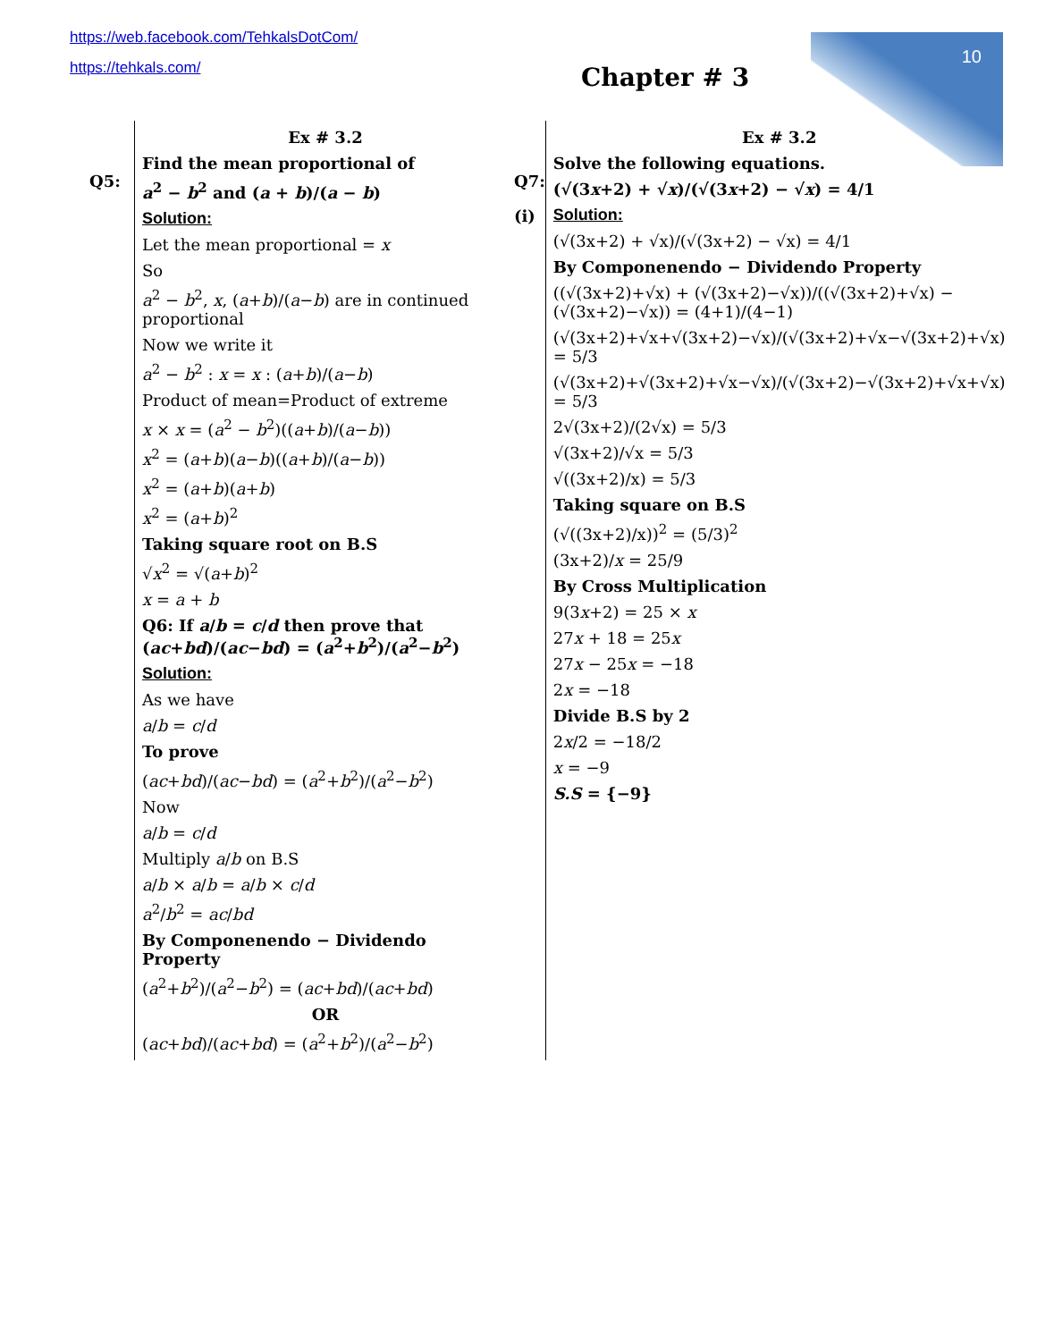https://web.facebook.com/TehkalsDotCom/
https://tehkals.com/
10
Chapter # 3
Q5:
Ex # 3.2
Find the mean proportional of
a<sup>2</sup> − b<sup>2</sup> and (a + b)/(a − b)
Solution:
Let the mean proportional = x
So
a<sup>2</sup> − b<sup>2</sup>, x, (a+b)/(a−b) are in continued proportional
Now we write it
a<sup>2</sup> − b<sup>2</sup> : x = x : (a+b)/(a−b)
Product of mean=Product of extreme
x × x = (a<sup>2</sup> − b<sup>2</sup>)((a+b)/(a−b))
x<sup>2</sup> = (a+b)(a−b)((a+b)/(a−b))
x<sup>2</sup> = (a+b)(a+b)
x<sup>2</sup> = (a+b)<sup>2</sup>
Taking square root on B.S
√x<sup>2</sup> = √(a+b)<sup>2</sup>
x = a + b
Q6: If a/b = c/d then prove that (ac+bd)/(ac−bd) = (a<sup>2</sup>+b<sup>2</sup>)/(a<sup>2</sup>−b<sup>2</sup>)
Solution:
As we have
a/b = c/d
To prove
(ac+bd)/(ac−bd) = (a<sup>2</sup>+b<sup>2</sup>)/(a<sup>2</sup>−b<sup>2</sup>)
Now
a/b = c/d
Multiply a/b on B.S
a/b × a/b = a/b × c/d
a<sup>2</sup>/b<sup>2</sup> = ac/bd
By Componenendo − Dividendo Property
(a<sup>2</sup>+b<sup>2</sup>)/(a<sup>2</sup>−b<sup>2</sup>) = (ac+bd)/(ac+bd)
OR
(ac+bd)/(ac+bd) = (a<sup>2</sup>+b<sup>2</sup>)/(a<sup>2</sup>−b<sup>2</sup>)
Q7:
(i)
Ex # 3.2
Solve the following equations.
(√(3x+2) + √x)/(√(3x+2) − √x) = 4/1
Solution:
(√(3x+2) + √x)/(√(3x+2) − √x) = 4/1
By Componenendo − Dividendo Property
((√(3x+2)+√x) + (√(3x+2)−√x))/((√(3x+2)+√x) − (√(3x+2)−√x)) = (4+1)/(4−1)
(√(3x+2)+√x+√(3x+2)−√x)/(√(3x+2)+√x−√(3x+2)+√x) = 5/3
(√(3x+2)+√(3x+2)+√x−√x)/(√(3x+2)−√(3x+2)+√x+√x) = 5/3
2√(3x+2)/(2√x) = 5/3
√(3x+2)/√x = 5/3
√((3x+2)/x) = 5/3
Taking square on B.S
(√((3x+2)/x))<sup>2</sup> = (5/3)<sup>2</sup>
(3x+2)/x = 25/9
By Cross Multiplication
9(3x+2) = 25 × x
27x + 18 = 25x
27x − 25x = −18
2x = −18
Divide B.S by 2
2x/2 = −18/2
x = −9
S.S = {−9}